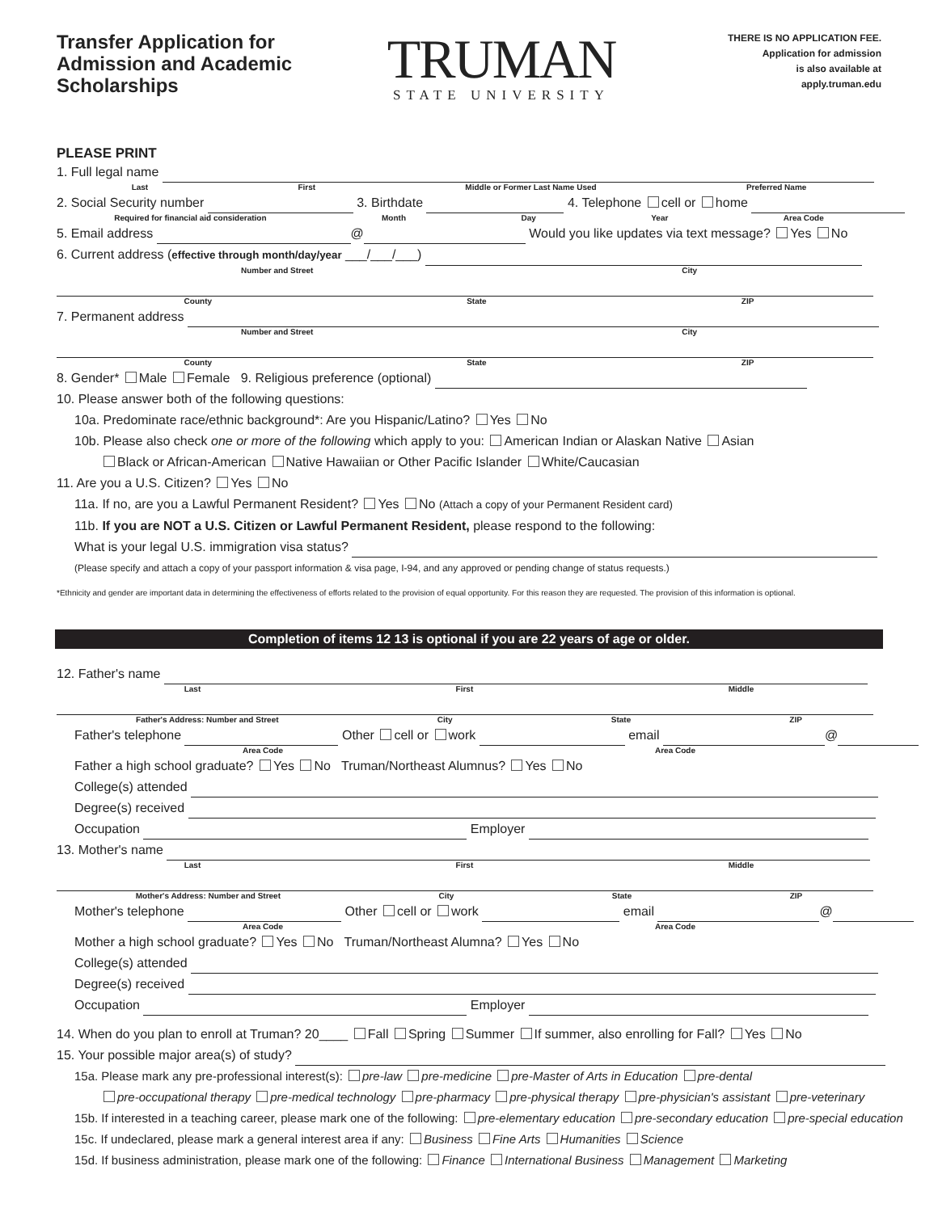Transfer Application for Admission and Academic Scholarships
TRUMAN
STATE UNIVERSITY
THERE IS NO APPLICATION FEE.
Application for admission
is also available at
apply.truman.edu
PLEASE PRINT
1. Full legal name
Last First Middle or Former Last Name Used Preferred Name
2. Social Security number 3. Birthdate 4. Telephone cell or home
Required for financial aid consideration Month Day Year Area Code
5. Email address @ Would you like updates via text message? Yes No
6. Current address (effective through month/day/year ___/___/___)
Number and Street City
County State ZIP
7. Permanent address
Number and Street City
County State ZIP
8. Gender* Male Female 9. Religious preference (optional)
10. Please answer both of the following questions:
10a. Predominate race/ethnic background*: Are you Hispanic/Latino? Yes No
10b. Please also check one or more of the following which apply to you: American Indian or Alaskan Native Asian
Black or African-American Native Hawaiian or Other Pacific Islander White/Caucasian
11. Are you a U.S. Citizen? Yes No
11a. If no, are you a Lawful Permanent Resident? Yes No (Attach a copy of your Permanent Resident card)
11b. If you are NOT a U.S. Citizen or Lawful Permanent Resident, please respond to the following:
What is your legal U.S. immigration visa status?
(Please specify and attach a copy of your passport information & visa page, I-94, and any approved or pending change of status requests.)
*Ethnicity and gender are important data in determining the effectiveness of efforts related to the provision of equal opportunity. For this reason they are requested. The provision of this information is optional.
Completion of items 12 13 is optional if you are 22 years of age or older.
12. Father's name
Last First Middle
Father's Address: Number and Street City State ZIP
Father's telephone Other cell or work email @
Area Code Area Code
Father a high school graduate? Yes No Truman/Northeast Alumnus? Yes No
College(s) attended
Degree(s) received
Occupation Employer
13. Mother's name
Last First Middle
Mother's Address: Number and Street City State ZIP
Mother's telephone Other cell or work email @
Area Code Area Code
Mother a high school graduate? Yes No Truman/Northeast Alumna? Yes No
College(s) attended
Degree(s) received
Occupation Employer
14. When do you plan to enroll at Truman? 20____ Fall Spring Summer If summer, also enrolling for Fall? Yes No
15. Your possible major area(s) of study?
15a. Please mark any pre-professional interest(s): pre-law pre-medicine pre-Master of Arts in Education pre-dental
pre-occupational therapy pre-medical technology pre-pharmacy pre-physical therapy pre-physician's assistant pre-veterinary
15b. If interested in a teaching career, please mark one of the following: pre-elementary education pre-secondary education pre-special education
15c. If undeclared, please mark a general interest area if any: Business Fine Arts Humanities Science
15d. If business administration, please mark one of the following: Finance International Business Management Marketing